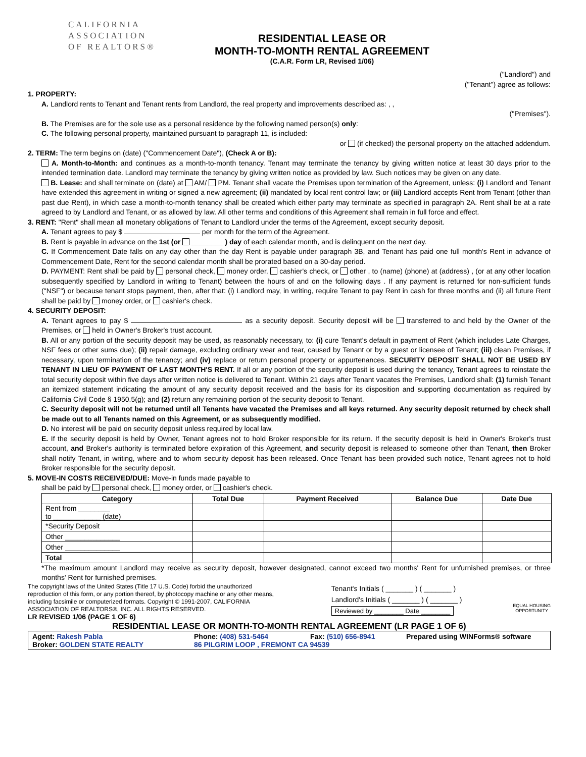CALIFORNIA
ASSOCIATION
OF REALTORS®
RESIDENTIAL LEASE OR
MONTH-TO-MONTH RENTAL AGREEMENT
(C.A.R. Form LR, Revised 1/06)
("Landlord") and
("Tenant") agree as follows:
1. PROPERTY:
A. Landlord rents to Tenant and Tenant rents from Landlord, the real property and improvements described as: , ,
("Premises").
B. The Premises are for the sole use as a personal residence by the following named person(s) only:
C. The following personal property, maintained pursuant to paragraph 11, is included:
or (if checked) the personal property on the attached addendum.
2. TERM: The term begins on (date) ("Commencement Date"), (Check A or B):
A. Month-to-Month: and continues as a month-to-month tenancy. Tenant may terminate the tenancy by giving written notice at least 30 days prior to the intended termination date. Landlord may terminate the tenancy by giving written notice as provided by law. Such notices may be given on any date.
B. Lease: and shall terminate on (date) at AM/ PM. Tenant shall vacate the Premises upon termination of the Agreement, unless: (i) Landlord and Tenant have extended this agreement in writing or signed a new agreement; (ii) mandated by local rent control law; or (iii) Landlord accepts Rent from Tenant (other than past due Rent), in which case a month-to-month tenancy shall be created which either party may terminate as specified in paragraph 2A. Rent shall be at a rate agreed to by Landlord and Tenant, or as allowed by law. All other terms and conditions of this Agreement shall remain in full force and effect.
3. RENT: "Rent" shall mean all monetary obligations of Tenant to Landlord under the terms of the Agreement, except security deposit.
A. Tenant agrees to pay $ per month for the term of the Agreement.
B. Rent is payable in advance on the 1st (or ________ ) day of each calendar month, and is delinquent on the next day.
C. If Commencement Date falls on any day other than the day Rent is payable under paragraph 3B, and Tenant has paid one full month's Rent in advance of Commencement Date, Rent for the second calendar month shall be prorated based on a 30-day period.
D. PAYMENT: Rent shall be paid by personal check, money order, cashier's check, or other , to (name) (phone) at (address) , (or at any other location subsequently specified by Landlord in writing to Tenant) between the hours of and on the following days . If any payment is returned for non-sufficient funds ("NSF") or because tenant stops payment, then, after that: (i) Landlord may, in writing, require Tenant to pay Rent in cash for three months and (ii) all future Rent shall be paid by money order, or cashier's check.
4. SECURITY DEPOSIT:
A. Tenant agrees to pay $ as a security deposit. Security deposit will be transferred to and held by the Owner of the Premises, or held in Owner's Broker's trust account.
B. All or any portion of the security deposit may be used, as reasonably necessary, to: (i) cure Tenant's default in payment of Rent (which includes Late Charges, NSF fees or other sums due); (ii) repair damage, excluding ordinary wear and tear, caused by Tenant or by a guest or licensee of Tenant; (iii) clean Premises, if necessary, upon termination of the tenancy; and (iv) replace or return personal property or appurtenances. SECURITY DEPOSIT SHALL NOT BE USED BY TENANT IN LIEU OF PAYMENT OF LAST MONTH'S RENT. If all or any portion of the security deposit is used during the tenancy, Tenant agrees to reinstate the total security deposit within five days after written notice is delivered to Tenant. Within 21 days after Tenant vacates the Premises, Landlord shall: (1) furnish Tenant an itemized statement indicating the amount of any security deposit received and the basis for its disposition and supporting documentation as required by California Civil Code § 1950.5(g); and (2) return any remaining portion of the security deposit to Tenant.
C. Security deposit will not be returned until all Tenants have vacated the Premises and all keys returned. Any security deposit returned by check shall be made out to all Tenants named on this Agreement, or as subsequently modified.
D. No interest will be paid on security deposit unless required by local law.
E. If the security deposit is held by Owner, Tenant agrees not to hold Broker responsible for its return. If the security deposit is held in Owner's Broker's trust account, and Broker's authority is terminated before expiration of this Agreement, and security deposit is released to someone other than Tenant, then Broker shall notify Tenant, in writing, where and to whom security deposit has been released. Once Tenant has been provided such notice, Tenant agrees not to hold Broker responsible for the security deposit.
5. MOVE-IN COSTS RECEIVED/DUE: Move-in funds made payable to
shall be paid by personal check, money order, or cashier's check.
| Category | Total Due | Payment Received | Balance Due | Date Due |
| --- | --- | --- | --- | --- |
| Rent from ________ to ____________ (date) | | | | |
| *Security Deposit | | | | |
| Other ______________ | | | | |
| Other ______________ | | | | |
| Total | | | | |
*The maximum amount Landlord may receive as security deposit, however designated, cannot exceed two months' Rent for unfurnished premises, or three months' Rent for furnished premises.
The copyright laws of the United States (Title 17 U.S. Code) forbid the unauthorized reproduction of this form, or any portion thereof, by photocopy machine or any other means, including facsimile or computerized formats. Copyright © 1991-2007, CALIFORNIA ASSOCIATION OF REALTORS®, INC. ALL RIGHTS RESERVED.
LR REVISED 1/06 (PAGE 1 OF 6)
Tenant's Initials ( _______ ) ( _______ )
Landlord's Initials ( _______ ) ( _______ )
Reviewed by ________ Date ________
EQUAL HOUSING
OPPORTUNITY
RESIDENTIAL LEASE OR MONTH-TO-MONTH RENTAL AGREEMENT (LR PAGE 1 OF 6)
Agent: Rakesh Pabla
Phone: (408) 531-5464
Fax: (510) 656-8941
Prepared using WINForms® software
Broker: GOLDEN STATE REALTY
86 PILGRIM LOOP , FREMONT CA 94539